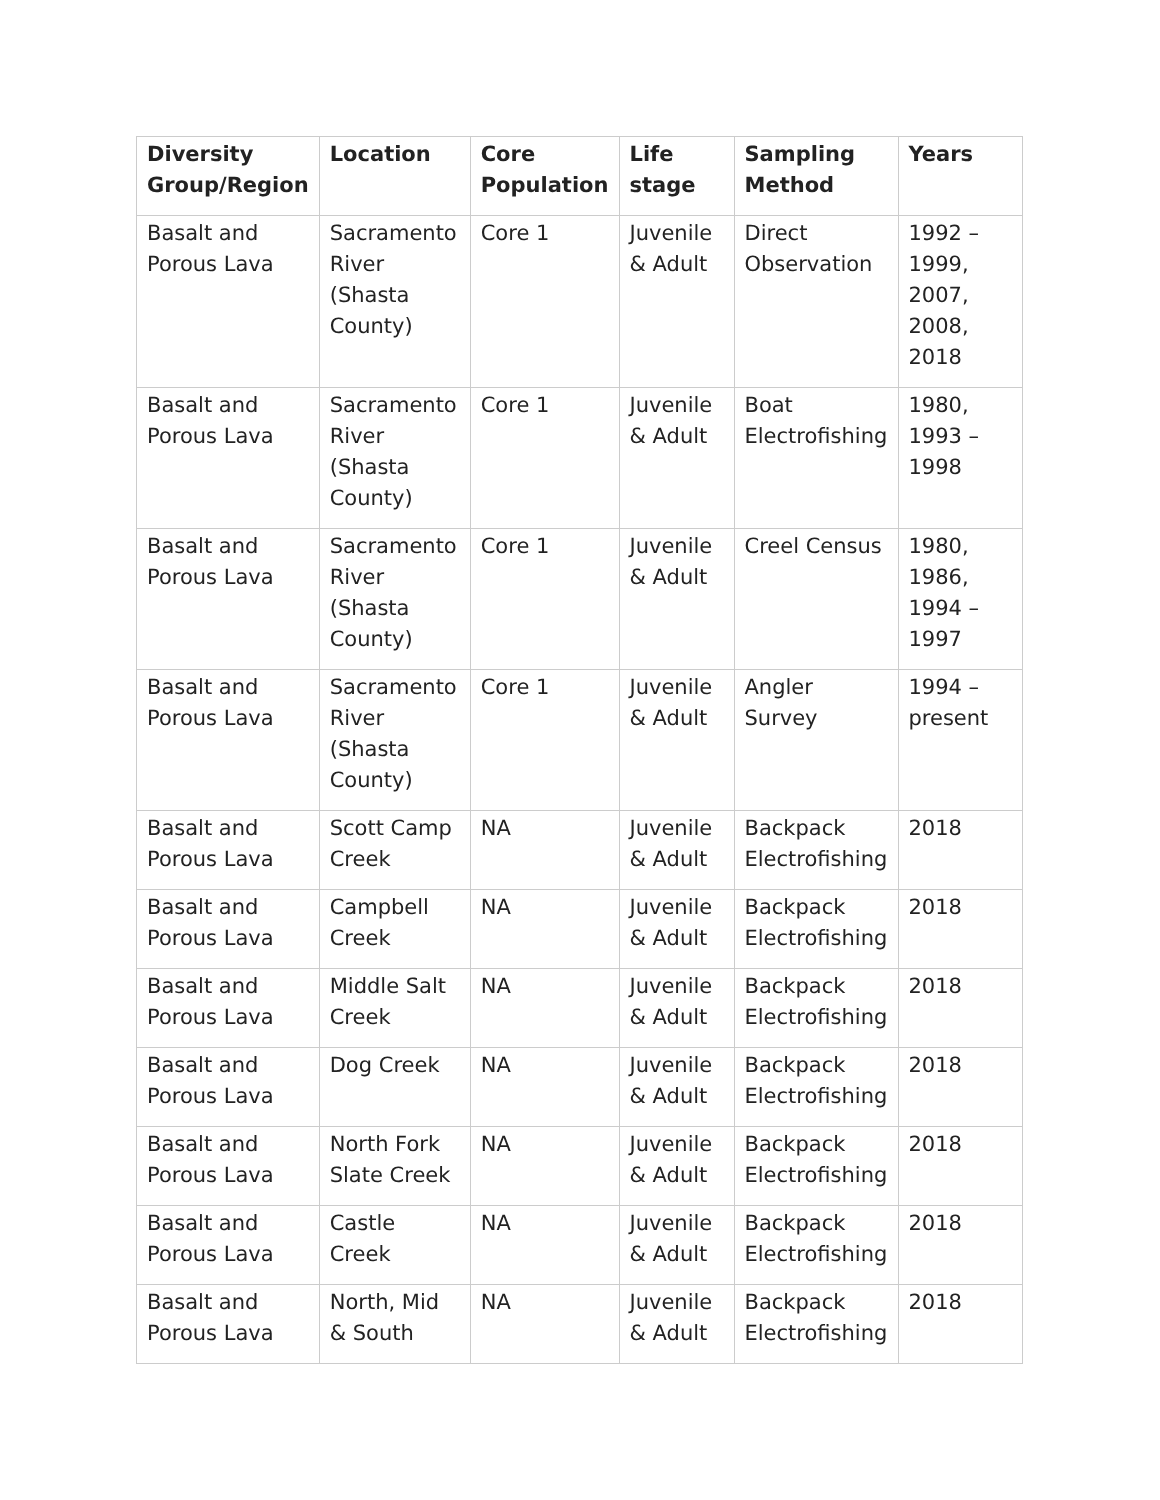| Diversity Group/Region | Location | Core Population | Life stage | Sampling Method | Years |
| --- | --- | --- | --- | --- | --- |
| Basalt and Porous Lava | Sacramento River (Shasta County) | Core 1 | Juvenile & Adult | Direct Observation | 1992 – 1999, 2007, 2008, 2018 |
| Basalt and Porous Lava | Sacramento River (Shasta County) | Core 1 | Juvenile & Adult | Boat Electrofishing | 1980, 1993 – 1998 |
| Basalt and Porous Lava | Sacramento River (Shasta County) | Core 1 | Juvenile & Adult | Creel Census | 1980, 1986, 1994 – 1997 |
| Basalt and Porous Lava | Sacramento River (Shasta County) | Core 1 | Juvenile & Adult | Angler Survey | 1994 – present |
| Basalt and Porous Lava | Scott Camp Creek | NA | Juvenile & Adult | Backpack Electrofishing | 2018 |
| Basalt and Porous Lava | Campbell Creek | NA | Juvenile & Adult | Backpack Electrofishing | 2018 |
| Basalt and Porous Lava | Middle Salt Creek | NA | Juvenile & Adult | Backpack Electrofishing | 2018 |
| Basalt and Porous Lava | Dog Creek | NA | Juvenile & Adult | Backpack Electrofishing | 2018 |
| Basalt and Porous Lava | North Fork Slate Creek | NA | Juvenile & Adult | Backpack Electrofishing | 2018 |
| Basalt and Porous Lava | Castle Creek | NA | Juvenile & Adult | Backpack Electrofishing | 2018 |
| Basalt and Porous Lava | North, Mid & South | NA | Juvenile & Adult | Backpack Electrofishing | 2018 |